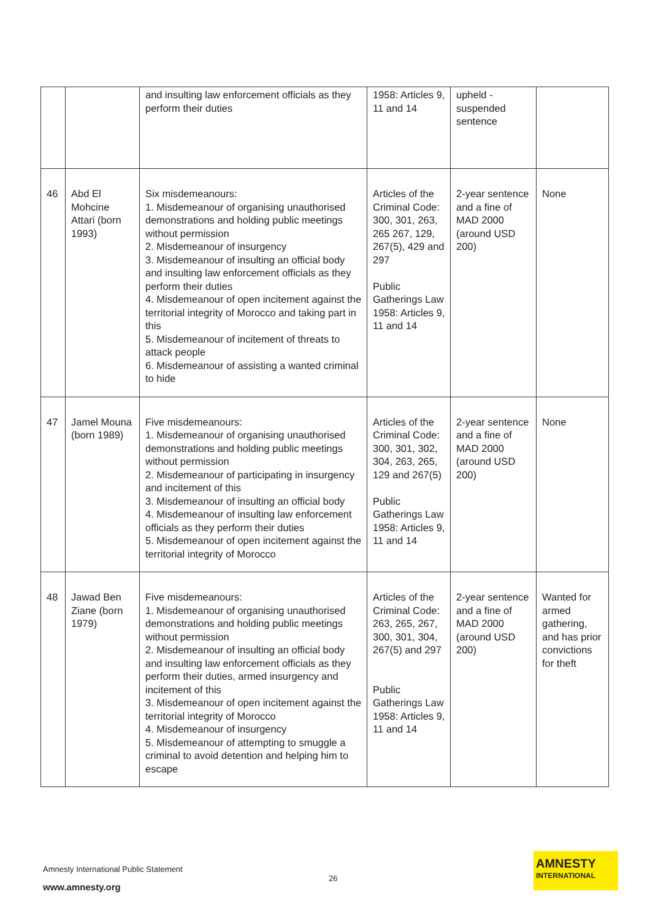| | | and insulting law enforcement officials as they perform their duties | 1958: Articles 9, 11 and 14 | upheld - suspended sentence | |
| 46 | Abd El Mohcine Attari (born 1993) | Six misdemeanours: 1. Misdemeanour of organising unauthorised demonstrations and holding public meetings without permission 2. Misdemeanour of insurgency 3. Misdemeanour of insulting an official body and insulting law enforcement officials as they perform their duties 4. Misdemeanour of open incitement against the territorial integrity of Morocco and taking part in this 5. Misdemeanour of incitement of threats to attack people 6. Misdemeanour of assisting a wanted criminal to hide | Articles of the Criminal Code: 300, 301, 263, 265 267, 129, 267(5), 429 and 297 Public Gatherings Law 1958: Articles 9, 11 and 14 | 2-year sentence and a fine of MAD 2000 (around USD 200) | None |
| 47 | Jamel Mouna (born 1989) | Five misdemeanours: 1. Misdemeanour of organising unauthorised demonstrations and holding public meetings without permission 2. Misdemeanour of participating in insurgency and incitement of this 3. Misdemeanour of insulting an official body 4. Misdemeanour of insulting law enforcement officials as they perform their duties 5. Misdemeanour of open incitement against the territorial integrity of Morocco | Articles of the Criminal Code: 300, 301, 302, 304, 263, 265, 129 and 267(5) Public Gatherings Law 1958: Articles 9, 11 and 14 | 2-year sentence and a fine of MAD 2000 (around USD 200) | None |
| 48 | Jawad Ben Ziane (born 1979) | Five misdemeanours: 1. Misdemeanour of organising unauthorised demonstrations and holding public meetings without permission 2. Misdemeanour of insulting an official body and insulting law enforcement officials as they perform their duties, armed insurgency and incitement of this 3. Misdemeanour of open incitement against the territorial integrity of Morocco 4. Misdemeanour of insurgency 5. Misdemeanour of attempting to smuggle a criminal to avoid detention and helping him to escape | Articles of the Criminal Code: 263, 265, 267, 300, 301, 304, 267(5) and 297 Public Gatherings Law 1958: Articles 9, 11 and 14 | 2-year sentence and a fine of MAD 2000 (around USD 200) | Wanted for armed gathering, and has prior convictions for theft |
Amnesty International Public Statement
26
www.amnesty.org
AMNESTY
INTERNATIONAL